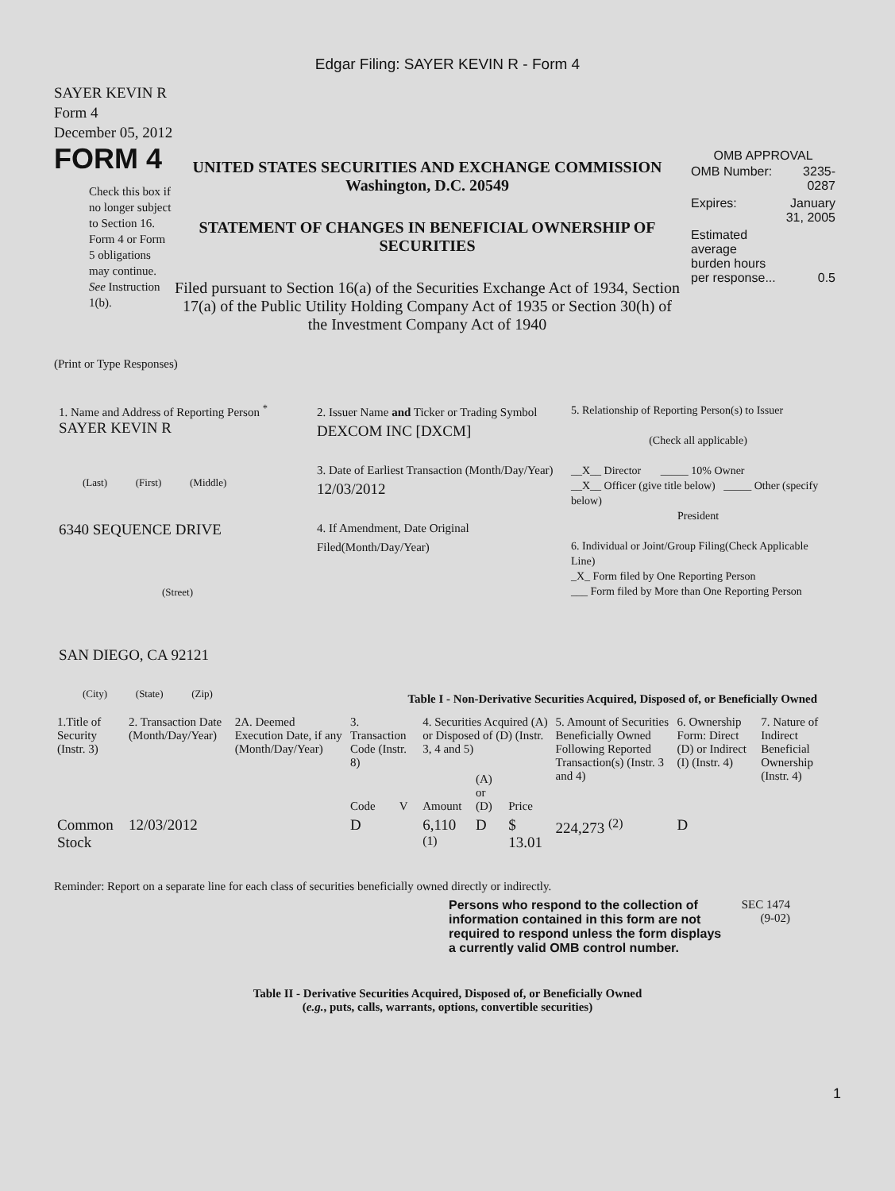Edgar Filing: SAYER KEVIN R - Form 4
SAYER KEVIN R
Form 4
December 05, 2012
FORM 4
Check this box if no longer subject to Section 16. Form 4 or Form 5 obligations may continue. See Instruction 1(b).
UNITED STATES SECURITIES AND EXCHANGE COMMISSION
Washington, D.C. 20549
STATEMENT OF CHANGES IN BENEFICIAL OWNERSHIP OF SECURITIES
Filed pursuant to Section 16(a) of the Securities Exchange Act of 1934, Section 17(a) of the Public Utility Holding Company Act of 1935 or Section 30(h) of the Investment Company Act of 1940
OMB APPROVAL
| OMB Number: | 3235-0287 |
| Expires: | January 31, 2005 |
| Estimated average burden hours per response... | 0.5 |
(Print or Type Responses)
1. Name and Address of Reporting Person <sup>*</sup>
SAYER KEVIN R
(Last) (First) (Middle)
6340 SEQUENCE DRIVE
(Street)
SAN DIEGO, CA 92121
(City) (State) (Zip)
2. Issuer Name and Ticker or Trading Symbol
DEXCOM INC [DXCM]
3. Date of Earliest Transaction (Month/Day/Year)
12/03/2012
4. If Amendment, Date Original Filed(Month/Day/Year)
5. Relationship of Reporting Person(s) to Issuer
(Check all applicable)
__X__ Director _____ 10% Owner
__X__ Officer (give title below) _____ Other (specify below)
President
6. Individual or Joint/Group Filing(Check Applicable Line)
_X_ Form filed by One Reporting Person
___ Form filed by More than One Reporting Person
Table I - Non-Derivative Securities Acquired, Disposed of, or Beneficially Owned
| 1.Title of Security (Instr. 3) | 2. Transaction Date (Month/Day/Year) | 2A. Deemed Execution Date, if any (Month/Day/Year) | 3. Transaction Code (Instr. 8) | | 4. Securities Acquired (A) or Disposed of (D) (Instr. 3, 4 and 5) | | | 5. Amount of Securities Beneficially Owned Following Reported Transaction(s) (Instr. 3 and 4) | 6. Ownership Form: Direct (D) or Indirect (I) (Instr. 4) | 7. Nature of Indirect Beneficial Ownership (Instr. 4) |
| --- | --- | --- | --- | --- | --- | --- | --- | --- | --- | --- |
| | | | Code | V | Amount | (A) or (D) | Price | | | |
| Common Stock | 12/03/2012 | | D | | 6,110 <sup>(1)</sup> | D | $ 13.01 | 224,273 <sup>(2)</sup> | D | |
Reminder: Report on a separate line for each class of securities beneficially owned directly or indirectly.
Persons who respond to the collection of information contained in this form are not required to respond unless the form displays a currently valid OMB control number.
SEC 1474 (9-02)
Table II - Derivative Securities Acquired, Disposed of, or Beneficially Owned
(e.g., puts, calls, warrants, options, convertible securities)
1